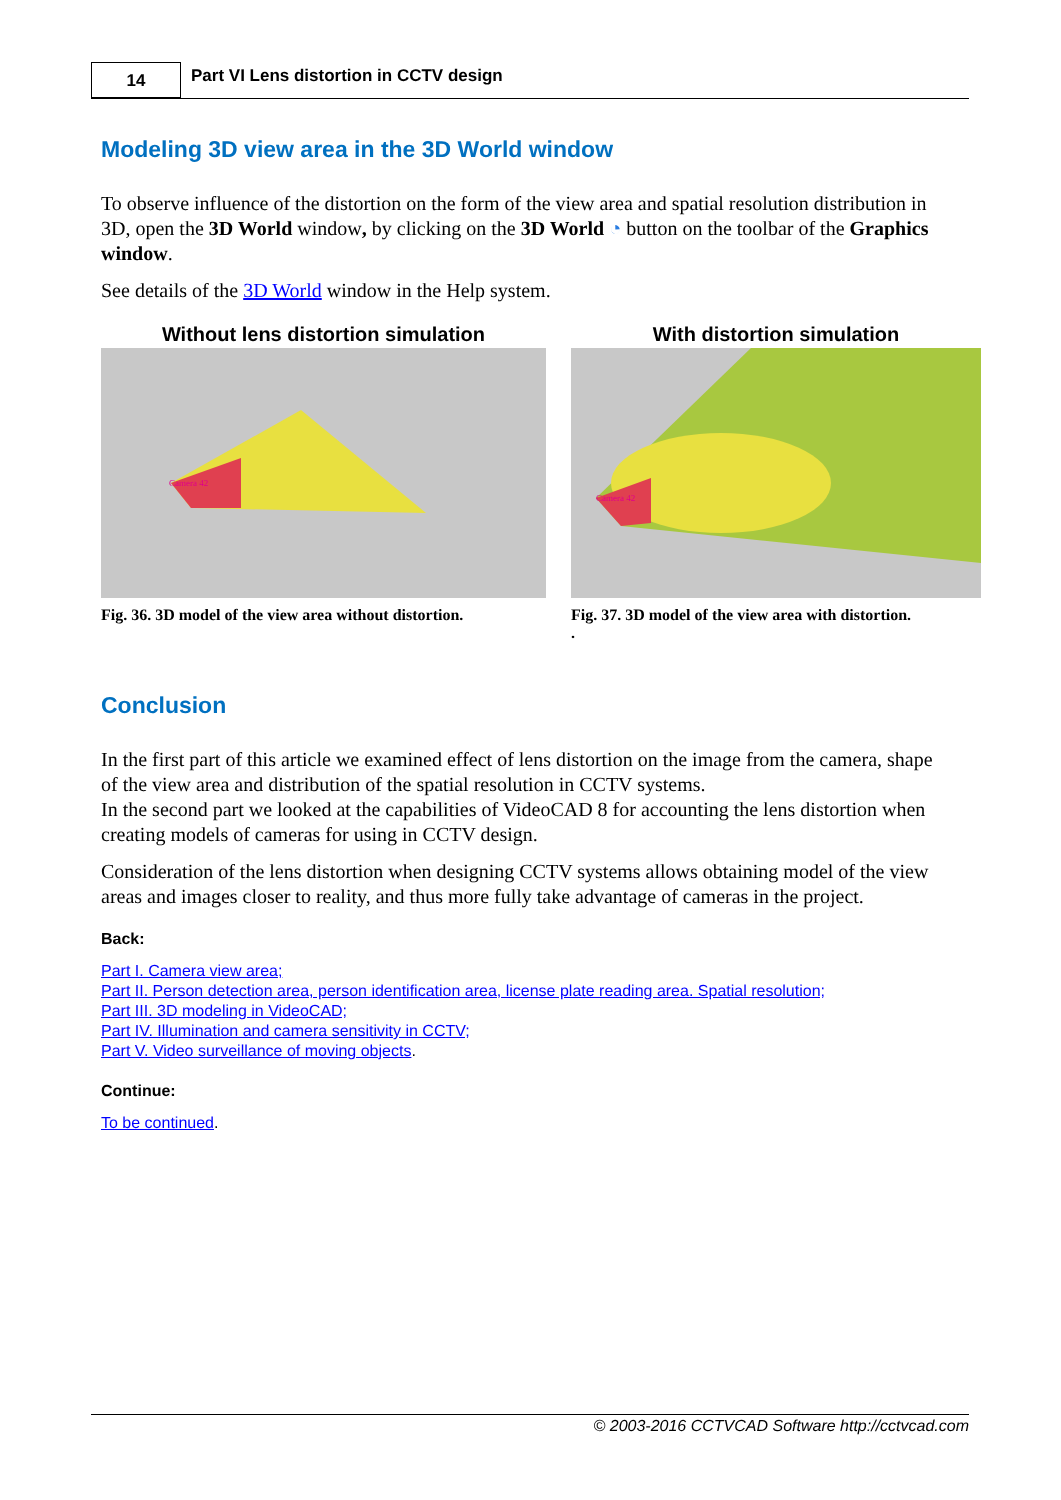14
Part VI Lens distortion in CCTV design
Modeling 3D view area in the 3D World window
To observe influence of the distortion on the form of the view area and spatial resolution distribution in 3D, open the 3D World window, by clicking on the 3D World ◔ button on the toolbar of the Graphics window.
See details of the 3D World window in the Help system.
Without lens distortion simulation
Camera 42
Fig. 36. 3D model of the view area without distortion.
With distortion simulation
Camera 42
Fig. 37. 3D model of the view area with distortion.
.
Conclusion
In the first part of this article we examined effect of lens distortion on the image from the camera, shape of the view area and distribution of the spatial resolution in CCTV systems.
In the second part we looked at the capabilities of VideoCAD 8 for accounting the lens distortion when creating models of cameras for using in CCTV design.
Consideration of the lens distortion when designing CCTV systems allows obtaining model of the view areas and images closer to reality, and thus more fully take advantage of cameras in the project.
Back:
Part I. Camera view area;
Part II. Person detection area, person identification area, license plate reading area. Spatial resolution;
Part III. 3D modeling in VideoCAD;
Part IV. Illumination and camera sensitivity in CCTV;
Part V. Video surveillance of moving objects.
Continue:
To be continued.
© 2003-2016 CCTVCAD Software http://cctvcad.com